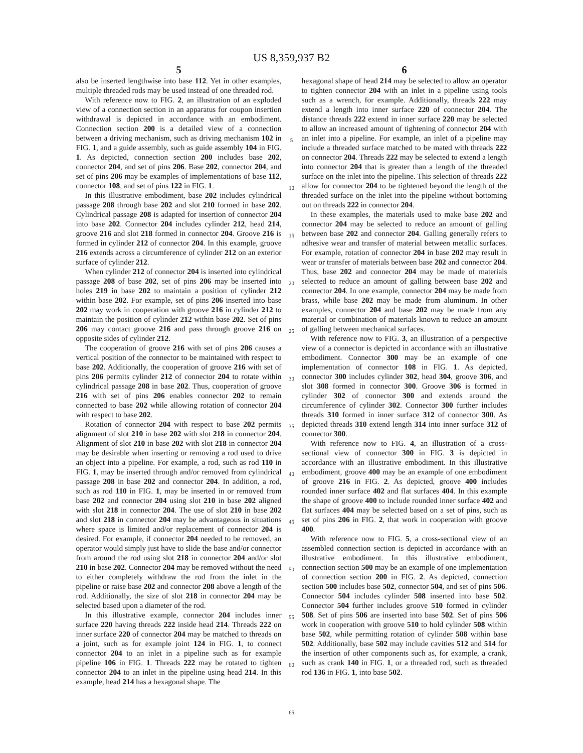US 8,359,937 B2
5
also be inserted lengthwise into base 112. Yet in other examples, multiple threaded rods may be used instead of one threaded rod.
With reference now to FIG. 2, an illustration of an exploded view of a connection section in an apparatus for coupon insertion withdrawal is depicted in accordance with an embodiment. Connection section 200 is a detailed view of a connection between a driving mechanism, such as driving mechanism 102 in FIG. 1, and a guide assembly, such as guide assembly 104 in FIG. 1. As depicted, connection section 200 includes base 202, connector 204, and set of pins 206. Base 202, connector 204, and set of pins 206 may be examples of implementations of base 112, connector 108, and set of pins 122 in FIG. 1.
In this illustrative embodiment, base 202 includes cylindrical passage 208 through base 202 and slot 210 formed in base 202. Cylindrical passage 208 is adapted for insertion of connector 204 into base 202. Connector 204 includes cylinder 212, head 214, groove 216 and slot 218 formed in connector 204. Groove 216 is formed in cylinder 212 of connector 204. In this example, groove 216 extends across a circumference of cylinder 212 on an exterior surface of cylinder 212.
When cylinder 212 of connector 204 is inserted into cylindrical passage 208 of base 202, set of pins 206 may be inserted into holes 219 in base 202 to maintain a position of cylinder 212 within base 202. For example, set of pins 206 inserted into base 202 may work in cooperation with groove 216 in cylinder 212 to maintain the position of cylinder 212 within base 202. Set of pins 206 may contact groove 216 and pass through groove 216 on opposite sides of cylinder 212.
The cooperation of groove 216 with set of pins 206 causes a vertical position of the connector to be maintained with respect to base 202. Additionally, the cooperation of groove 216 with set of pins 206 permits cylinder 212 of connector 204 to rotate within cylindrical passage 208 in base 202. Thus, cooperation of groove 216 with set of pins 206 enables connector 202 to remain connected to base 202 while allowing rotation of connector 204 with respect to base 202.
Rotation of connector 204 with respect to base 202 permits alignment of slot 210 in base 202 with slot 218 in connector 204. Alignment of slot 210 in base 202 with slot 218 in connector 204 may be desirable when inserting or removing a rod used to drive an object into a pipeline. For example, a rod, such as rod 110 in FIG. 1, may be inserted through and/or removed from cylindrical passage 208 in base 202 and connector 204. In addition, a rod, such as rod 110 in FIG. 1, may be inserted in or removed from base 202 and connector 204 using slot 210 in base 202 aligned with slot 218 in connector 204. The use of slot 210 in base 202 and slot 218 in connector 204 may be advantageous in situations where space is limited and/or replacement of connector 204 is desired. For example, if connector 204 needed to be removed, an operator would simply just have to slide the base and/or connector from around the rod using slot 218 in connector 204 and/or slot 210 in base 202. Connector 204 may be removed without the need to either completely withdraw the rod from the inlet in the pipeline or raise base 202 and connector 208 above a length of the rod. Additionally, the size of slot 218 in connector 204 may be selected based upon a diameter of the rod.
In this illustrative example, connector 204 includes inner surface 220 having threads 222 inside head 214. Threads 222 on inner surface 220 of connector 204 may be matched to threads on a joint, such as for example joint 124 in FIG. 1, to connect connector 204 to an inlet in a pipeline such as for example pipeline 106 in FIG. 1. Threads 222 may be rotated to tighten connector 204 to an inlet in the pipeline using head 214. In this example, head 214 has a hexagonal shape. The
5
10
15
20
25
30
35
40
45
50
55
60
65
6
hexagonal shape of head 214 may be selected to allow an operator to tighten connector 204 with an inlet in a pipeline using tools such as a wrench, for example. Additionally, threads 222 may extend a length into inner surface 220 of connector 204. The distance threads 222 extend in inner surface 220 may be selected to allow an increased amount of tightening of connector 204 with an inlet into a pipeline. For example, an inlet of a pipeline may include a threaded surface matched to be mated with threads 222 on connector 204. Threads 222 may be selected to extend a length into connector 204 that is greater than a length of the threaded surface on the inlet into the pipeline. This selection of threads 222 allow for connector 204 to be tightened beyond the length of the threaded surface on the inlet into the pipeline without bottoming out on threads 222 in connector 204.
In these examples, the materials used to make base 202 and connector 204 may be selected to reduce an amount of galling between base 202 and connector 204. Galling generally refers to adhesive wear and transfer of material between metallic surfaces. For example, rotation of connector 204 in base 202 may result in wear or transfer of materials between base 202 and connector 204. Thus, base 202 and connector 204 may be made of materials selected to reduce an amount of galling between base 202 and connector 204. In one example, connector 204 may be made from brass, while base 202 may be made from aluminum. In other examples, connector 204 and base 202 may be made from any material or combination of materials known to reduce an amount of galling between mechanical surfaces.
With reference now to FIG. 3, an illustration of a perspective view of a connector is depicted in accordance with an illustrative embodiment. Connector 300 may be an example of one implementation of connector 108 in FIG. 1. As depicted, connector 300 includes cylinder 302, head 304, groove 306, and slot 308 formed in connector 300. Groove 306 is formed in cylinder 302 of connector 300 and extends around the circumference of cylinder 302. Connector 300 further includes threads 310 formed in inner surface 312 of connector 300. As depicted threads 310 extend length 314 into inner surface 312 of connector 300.
With reference now to FIG. 4, an illustration of a cross-sectional view of connector 300 in FIG. 3 is depicted in accordance with an illustrative embodiment. In this illustrative embodiment, groove 400 may be an example of one embodiment of groove 216 in FIG. 2. As depicted, groove 400 includes rounded inner surface 402 and flat surfaces 404. In this example the shape of groove 400 to include rounded inner surface 402 and flat surfaces 404 may be selected based on a set of pins, such as set of pins 206 in FIG. 2, that work in cooperation with groove 400.
With reference now to FIG. 5, a cross-sectional view of an assembled connection section is depicted in accordance with an illustrative embodiment. In this illustrative embodiment, connection section 500 may be an example of one implementation of connection section 200 in FIG. 2. As depicted, connection section 500 includes base 502, connector 504, and set of pins 506. Connector 504 includes cylinder 508 inserted into base 502. Connector 504 further includes groove 510 formed in cylinder 508. Set of pins 506 are inserted into base 502. Set of pins 506 work in cooperation with groove 510 to hold cylinder 508 within base 502, while permitting rotation of cylinder 508 within base 502. Additionally, base 502 may include cavities 512 and 514 for the insertion of other components such as, for example, a crank, such as crank 140 in FIG. 1, or a threaded rod, such as threaded rod 136 in FIG. 1, into base 502.